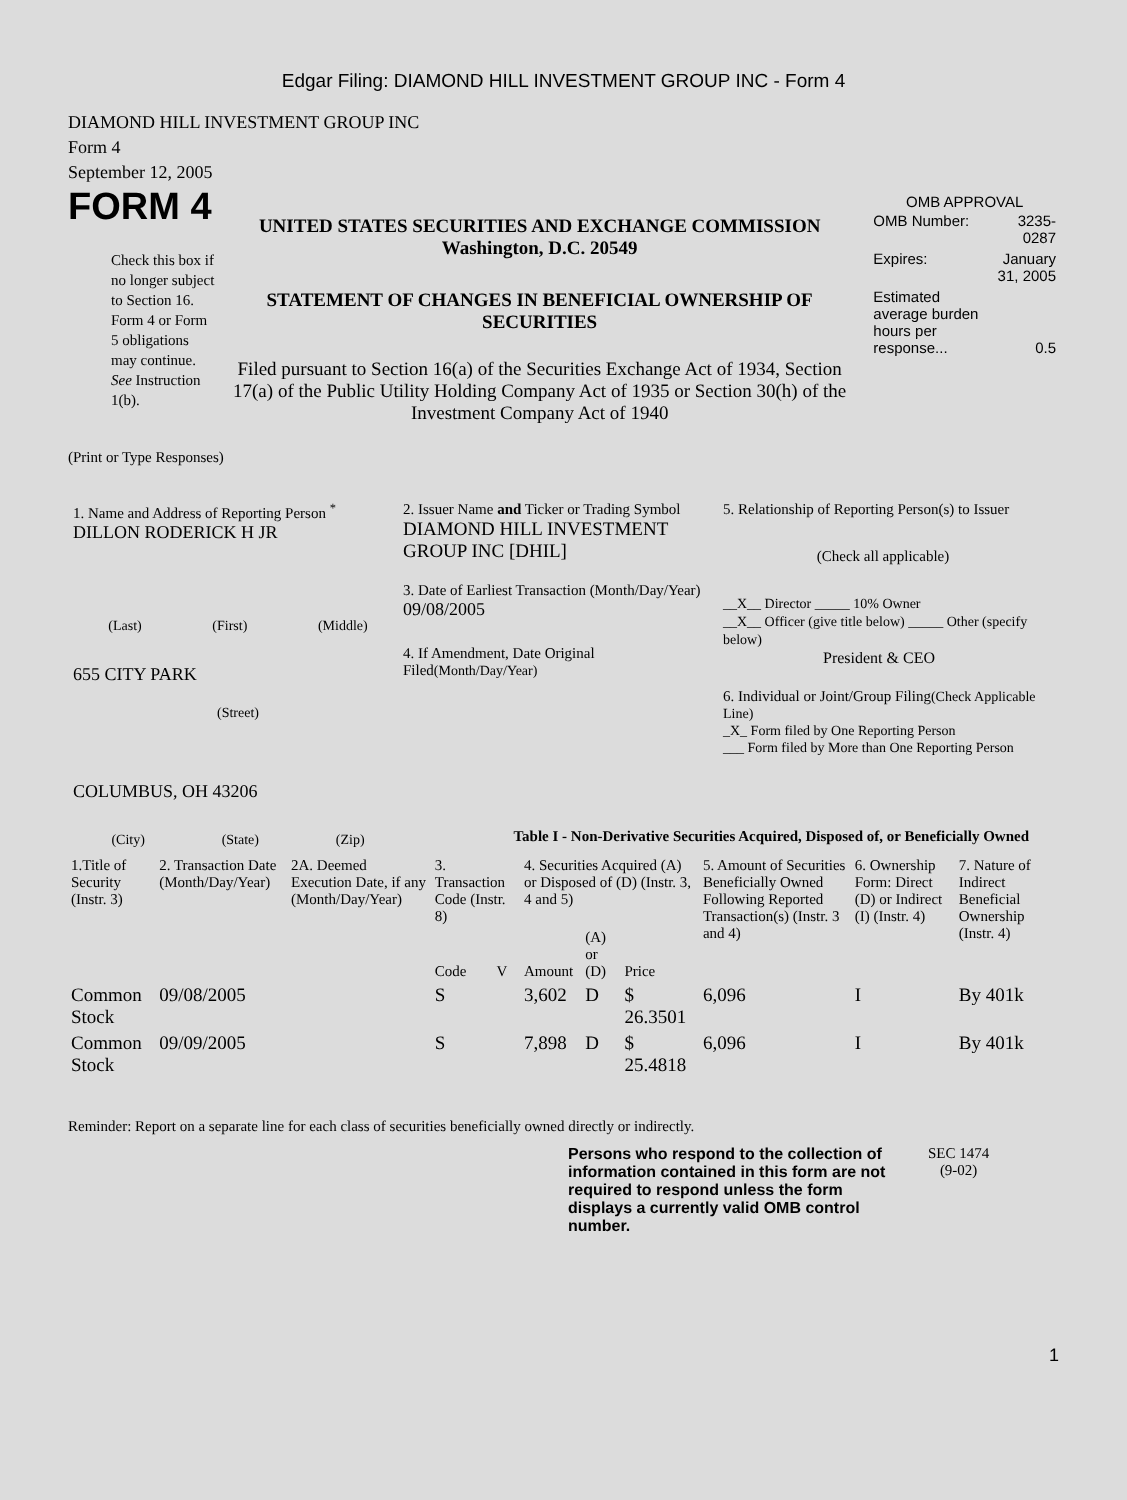Edgar Filing: DIAMOND HILL INVESTMENT GROUP INC - Form 4
DIAMOND HILL INVESTMENT GROUP INC
Form 4
September 12, 2005
FORM 4
Check this box if no longer subject to Section 16. Form 4 or Form 5 obligations may continue. See Instruction 1(b).
UNITED STATES SECURITIES AND EXCHANGE COMMISSION
Washington, D.C. 20549
STATEMENT OF CHANGES IN BENEFICIAL OWNERSHIP OF SECURITIES
Filed pursuant to Section 16(a) of the Securities Exchange Act of 1934, Section 17(a) of the Public Utility Holding Company Act of 1935 or Section 30(h) of the Investment Company Act of 1940
OMB APPROVAL
| OMB Number: | 3235-0287 |
| Expires: | January 31, 2005 |
| Estimated average burden hours per response... | 0.5 |
(Print or Type Responses)
1. Name and Address of Reporting Person <sup>*</sup>
DILLON RODERICK H JR
(Last) (First) (Middle)
655 CITY PARK
(Street)
COLUMBUS, OH 43206
(City) (State) (Zip)
2. Issuer Name and Ticker or Trading Symbol
DIAMOND HILL INVESTMENT GROUP INC [DHIL]
3. Date of Earliest Transaction (Month/Day/Year)
09/08/2005
4. If Amendment, Date Original Filed(Month/Day/Year)
5. Relationship of Reporting Person(s) to Issuer
(Check all applicable)
__X__ Director _____ 10% Owner
__X__ Officer (give title below) _____ Other (specify below)
President & CEO
6. Individual or Joint/Group Filing(Check Applicable Line)
_X_ Form filed by One Reporting Person
___ Form filed by More than One Reporting Person
Table I - Non-Derivative Securities Acquired, Disposed of, or Beneficially Owned
| 1.Title of Security (Instr. 3) | 2. Transaction Date (Month/Day/Year) | 2A. Deemed Execution Date, if any (Month/Day/Year) | 3. Transaction Code (Instr. 8) | | 4. Securities Acquired (A) or Disposed of (D) (Instr. 3, 4 and 5) | | | 5. Amount of Securities Beneficially Owned Following Reported Transaction(s) (Instr. 3 and 4) | 6. Ownership Form: Direct (D) or Indirect (I) (Instr. 4) | 7. Nature of Indirect Beneficial Ownership (Instr. 4) |
| --- | --- | --- | --- | --- | --- | --- | --- | --- | --- | --- |
| | | | Code | V | Amount | (A) or (D) | Price | | | |
| Common Stock | 09/08/2005 | | S | | 3,602 | D | $ 26.3501 | 6,096 | I | By 401k |
| Common Stock | 09/09/2005 | | S | | 7,898 | D | $ 25.4818 | 6,096 | I | By 401k |
Reminder: Report on a separate line for each class of securities beneficially owned directly or indirectly.
Persons who respond to the collection of information contained in this form are not required to respond unless the form displays a currently valid OMB control number.
SEC 1474
(9-02)
1